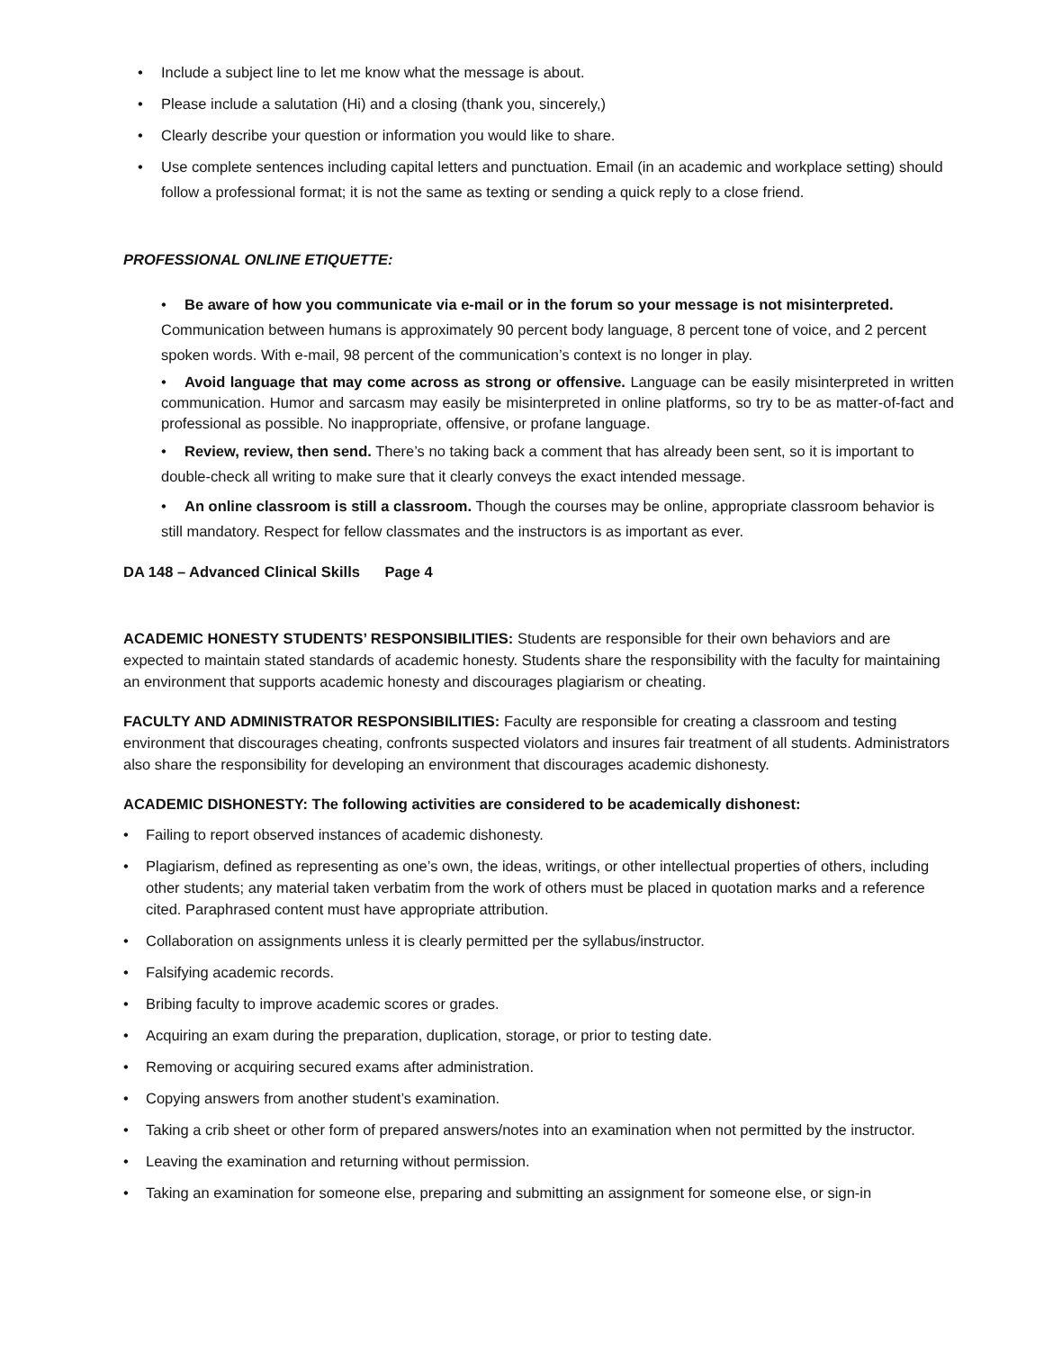• Include a subject line to let me know what the message is about.
• Please include a salutation (Hi) and a closing (thank you, sincerely,)
• Clearly describe your question or information you would like to share.
• Use complete sentences including capital letters and punctuation. Email (in an academic and workplace setting) should follow a professional format; it is not the same as texting or sending a quick reply to a close friend.
PROFESSIONAL ONLINE ETIQUETTE:
• Be aware of how you communicate via e-mail or in the forum so your message is not misinterpreted. Communication between humans is approximately 90 percent body language, 8 percent tone of voice, and 2 percent spoken words. With e-mail, 98 percent of the communication’s context is no longer in play.
• Avoid language that may come across as strong or offensive. Language can be easily misinterpreted in written communication. Humor and sarcasm may easily be misinterpreted in online platforms, so try to be as matter-of-fact and professional as possible. No inappropriate, offensive, or profane language.
• Review, review, then send. There’s no taking back a comment that has already been sent, so it is important to double-check all writing to make sure that it clearly conveys the exact intended message.
• An online classroom is still a classroom. Though the courses may be online, appropriate classroom behavior is still mandatory. Respect for fellow classmates and the instructors is as important as ever.
DA 148 – Advanced Clinical Skills Page 4
ACADEMIC HONESTY STUDENTS’ RESPONSIBILITIES: Students are responsible for their own behaviors and are expected to maintain stated standards of academic honesty. Students share the responsibility with the faculty for maintaining an environment that supports academic honesty and discourages plagiarism or cheating.
FACULTY AND ADMINISTRATOR RESPONSIBILITIES: Faculty are responsible for creating a classroom and testing environment that discourages cheating, confronts suspected violators and insures fair treatment of all students. Administrators also share the responsibility for developing an environment that discourages academic dishonesty.
ACADEMIC DISHONESTY: The following activities are considered to be academically dishonest:
• Failing to report observed instances of academic dishonesty.
• Plagiarism, defined as representing as one’s own, the ideas, writings, or other intellectual properties of others, including other students; any material taken verbatim from the work of others must be placed in quotation marks and a reference cited. Paraphrased content must have appropriate attribution.
• Collaboration on assignments unless it is clearly permitted per the syllabus/instructor.
• Falsifying academic records.
• Bribing faculty to improve academic scores or grades.
• Acquiring an exam during the preparation, duplication, storage, or prior to testing date.
• Removing or acquiring secured exams after administration.
• Copying answers from another student’s examination.
• Taking a crib sheet or other form of prepared answers/notes into an examination when not permitted by the instructor.
• Leaving the examination and returning without permission.
• Taking an examination for someone else, preparing and submitting an assignment for someone else, or sign-in